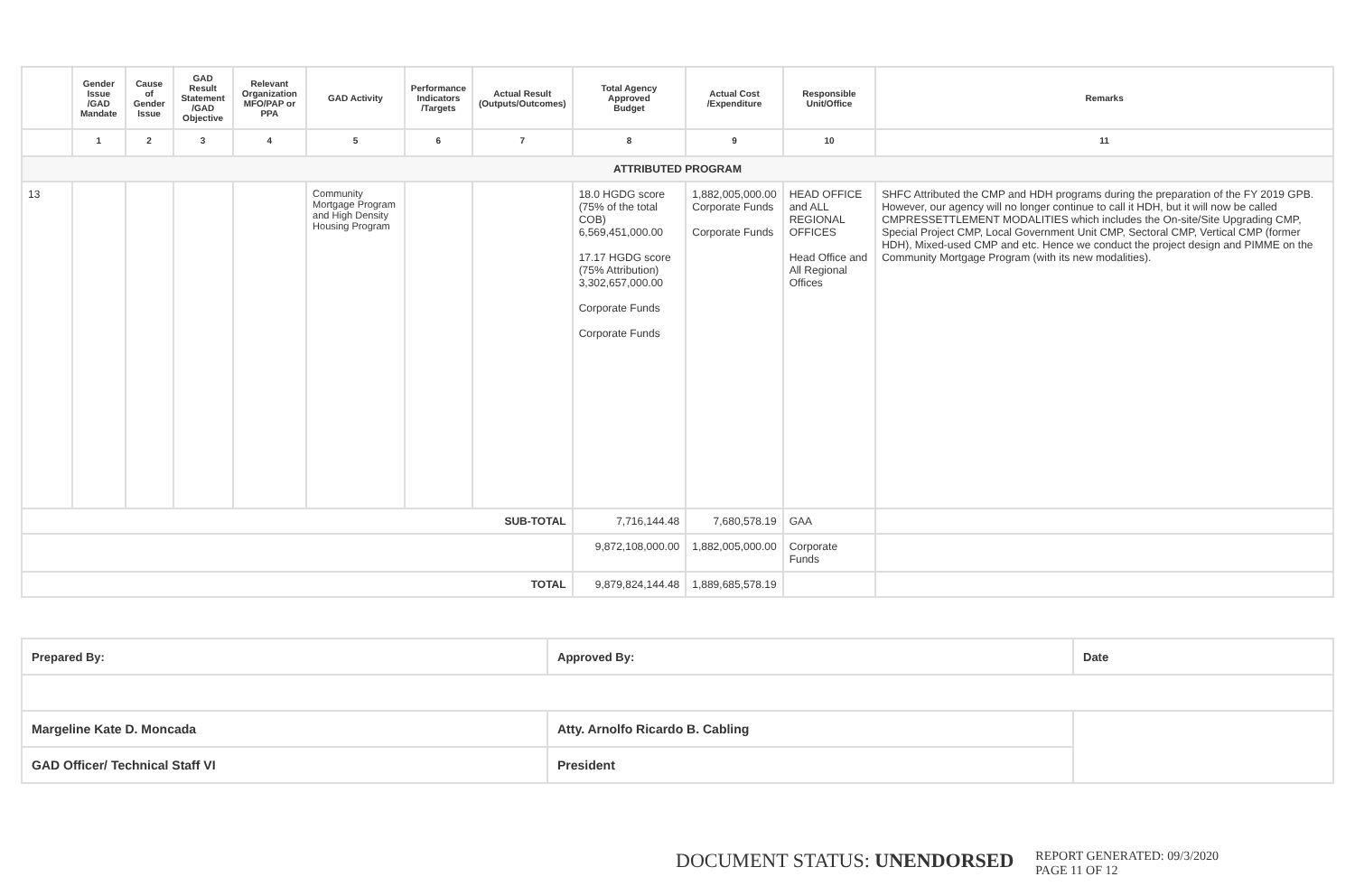| | Gender Issue /GAD Mandate | Cause of Gender Issue | GAD Result Statement /GAD Objective | Relevant Organization MFO/PAP or PPA | GAD Activity | Performance Indicators /Targets | Actual Result (Outputs/Outcomes) | Total Agency Approved Budget | Actual Cost /Expenditure | Responsible Unit/Office | Remarks |
| --- | --- | --- | --- | --- | --- | --- | --- | --- | --- | --- | --- |
| | 1 | 2 | 3 | 4 | 5 | 6 | 7 | 8 | 9 | 10 | 11 |
| ATTRIBUTED PROGRAM | | | | | | | | | | | |
| 13 | | | | | Community Mortgage Program and High Density Housing Program | | | 18.0 HGDG score (75% of the total COB) 6,569,451,000.00 17.17 HGDG score (75% Attribution) 3,302,657,000.00 Corporate Funds Corporate Funds | 1,882,005,000.00 Corporate Funds Corporate Funds | HEAD OFFICE and ALL REGIONAL OFFICES Head Office and All Regional Offices | SHFC Attributed the CMP and HDH programs during the preparation of the FY 2019 GPB. However, our agency will no longer continue to call it HDH, but it will now be called CMPRESSETTLEMENT MODALITIES which includes the On-site/Site Upgrading CMP, Special Project CMP, Local Government Unit CMP, Sectoral CMP, Vertical CMP (former HDH), Mixed-used CMP and etc. Hence we conduct the project design and PIMME on the Community Mortgage Program (with its new modalities). |
| SUB-TOTAL | | | | | | | | 7,716,144.48 | 7,680,578.19 | GAA | |
| | | | | | | | | 9,872,108,000.00 | 1,882,005,000.00 | Corporate Funds | |
| TOTAL | | | | | | | | 9,879,824,144.48 | 1,889,685,578.19 | | |
| Prepared By: | Approved By: | Date |
| Margeline Kate D. Moncada | Atty. Arnolfo Ricardo B. Cabling | |
| GAD Officer/ Technical Staff VI | President | |
DOCUMENT STATUS: UNENDORSED
REPORT GENERATED: 09/3/2020
PAGE 11 OF 12